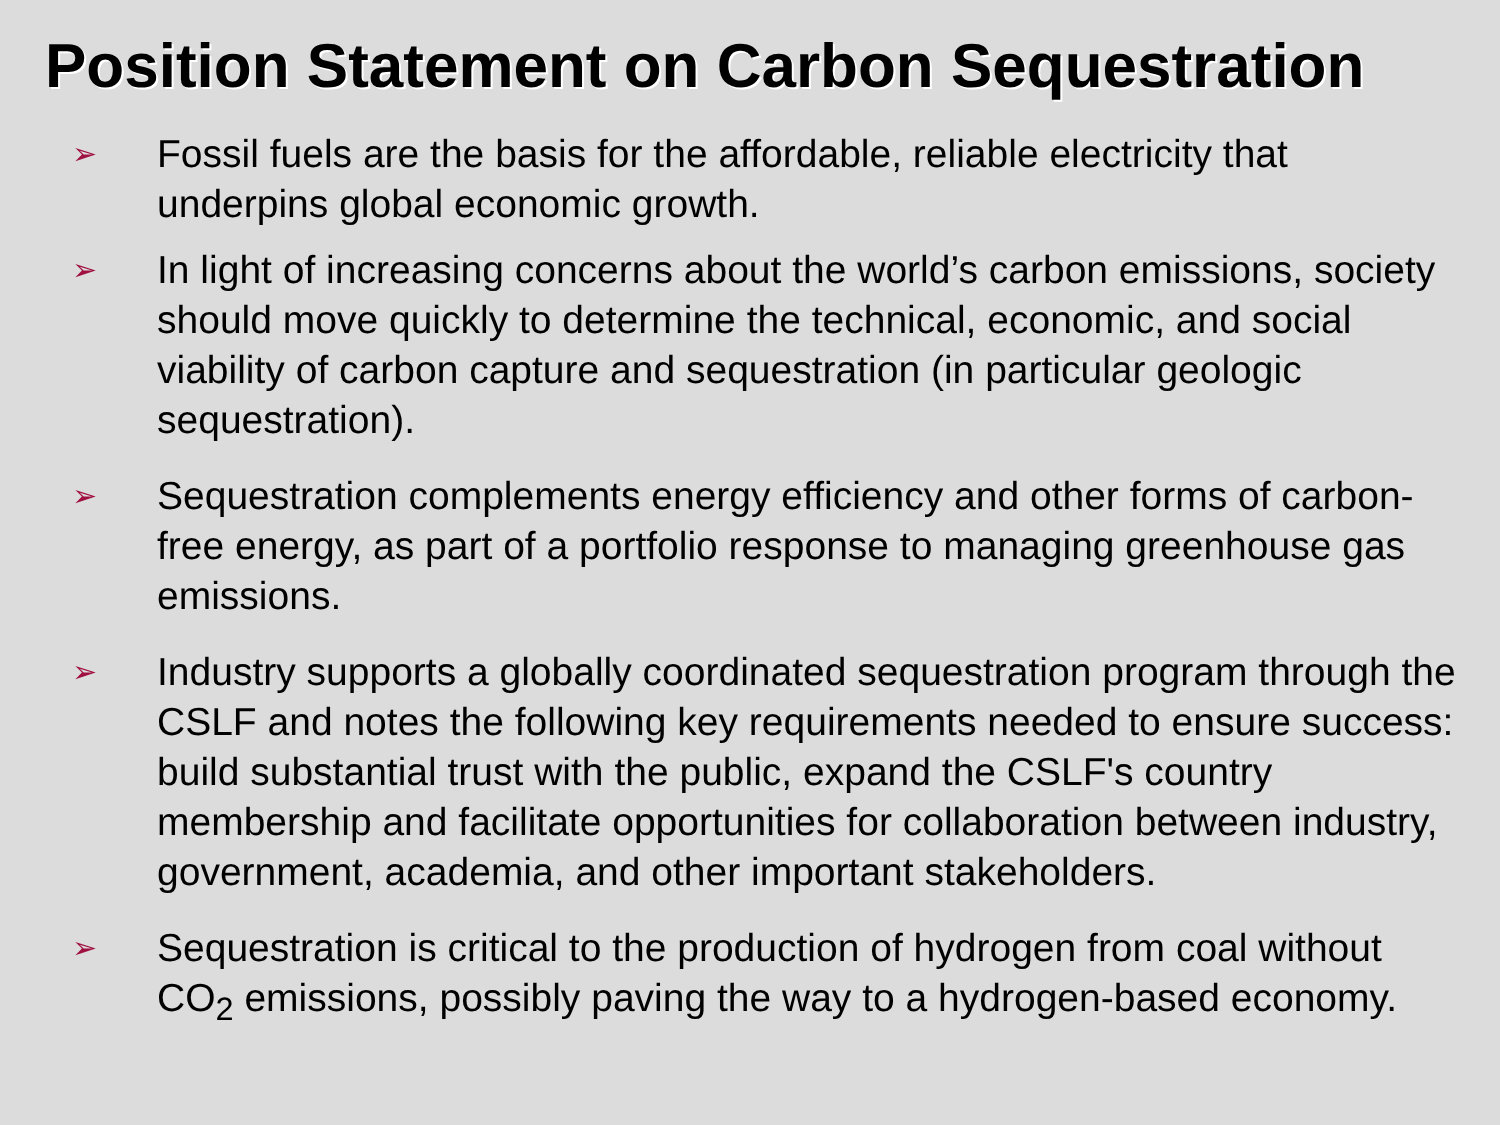Position Statement on Carbon Sequestration
➢ Fossil fuels are the basis for the affordable, reliable electricity that underpins global economic growth.
➢ In light of increasing concerns about the world’s carbon emissions, society should move quickly to determine the technical, economic, and social viability of carbon capture and sequestration (in particular geologic sequestration).
➢ Sequestration complements energy efficiency and other forms of carbon-free energy, as part of a portfolio response to managing greenhouse gas emissions.
➢ Industry supports a globally coordinated sequestration program through the CSLF and notes the following key requirements needed to ensure success: build substantial trust with the public, expand the CSLF's country membership and facilitate opportunities for collaboration between industry, government, academia, and other important stakeholders.
➢ Sequestration is critical to the production of hydrogen from coal without CO<sub>2</sub> emissions, possibly paving the way to a hydrogen-based economy.